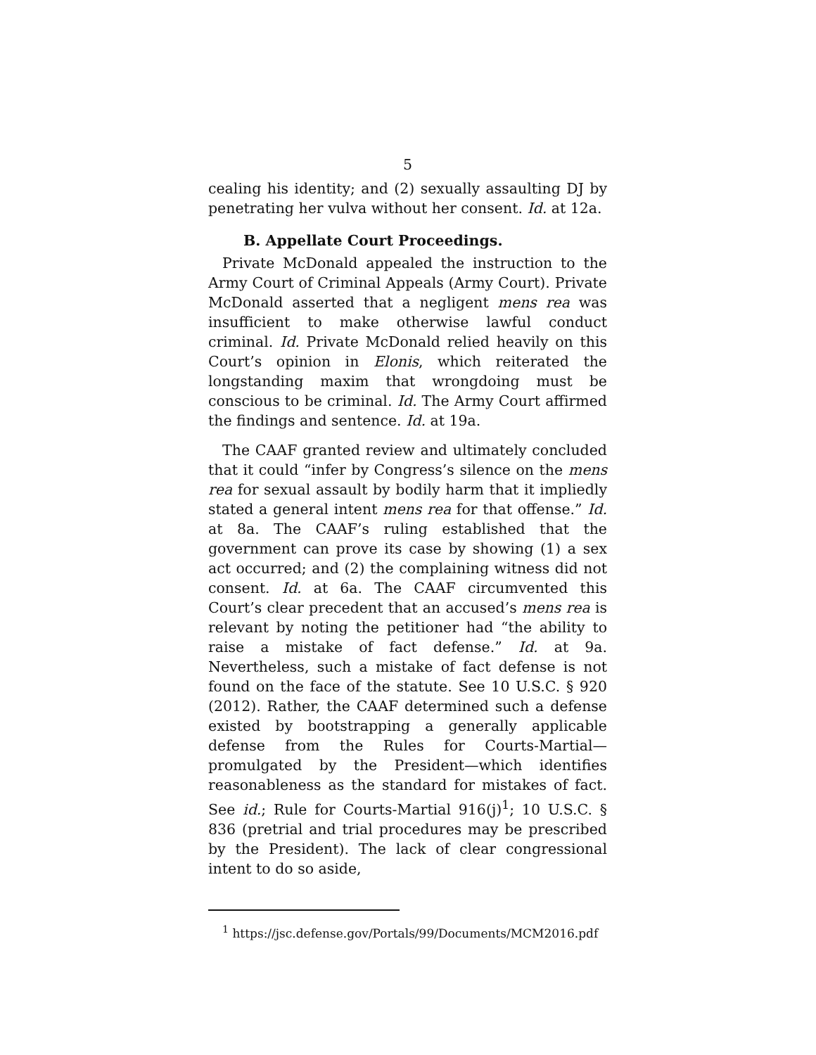5
cealing his identity; and (2) sexually assaulting DJ by penetrating her vulva without her consent. Id. at 12a.
B. Appellate Court Proceedings.
Private McDonald appealed the instruction to the Army Court of Criminal Appeals (Army Court). Private McDonald asserted that a negligent mens rea was insufficient to make otherwise lawful conduct criminal. Id. Private McDonald relied heavily on this Court’s opinion in Elonis, which reiterated the longstanding maxim that wrongdoing must be conscious to be criminal. Id. The Army Court affirmed the findings and sentence. Id. at 19a.
The CAAF granted review and ultimately concluded that it could “infer by Congress’s silence on the mens rea for sexual assault by bodily harm that it impliedly stated a general intent mens rea for that offense.” Id. at 8a. The CAAF’s ruling established that the government can prove its case by showing (1) a sex act occurred; and (2) the complaining witness did not consent. Id. at 6a. The CAAF circumvented this Court’s clear precedent that an accused’s mens rea is relevant by noting the petitioner had “the ability to raise a mistake of fact defense.” Id. at 9a. Nevertheless, such a mistake of fact defense is not found on the face of the statute. See 10 U.S.C. § 920 (2012). Rather, the CAAF determined such a defense existed by bootstrapping a generally applicable defense from the Rules for Courts-Martial—promulgated by the President—which identifies reasonableness as the standard for mistakes of fact. See id.; Rule for Courts-Martial 916(j)<sup>1</sup>; 10 U.S.C. § 836 (pretrial and trial procedures may be prescribed by the President). The lack of clear congressional intent to do so aside,
<sup>1</sup> https://jsc.defense.gov/Portals/99/Documents/MCM2016.pdf